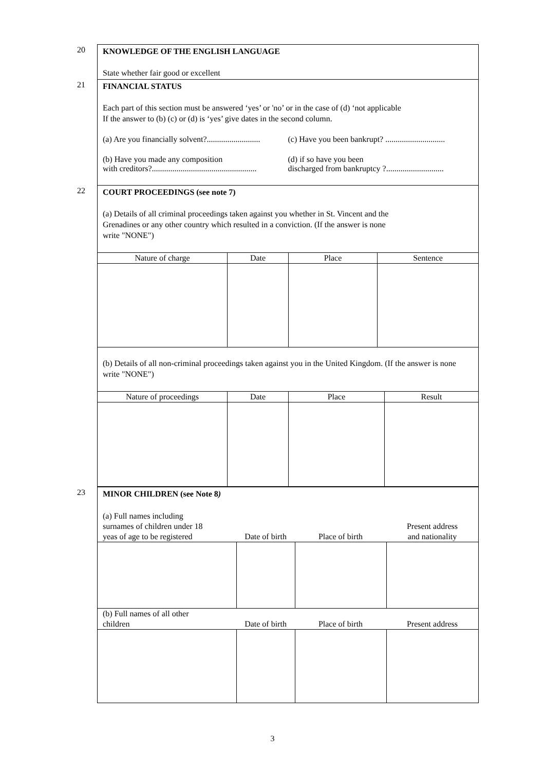20
KNOWLEDGE OF THE ENGLISH LANGUAGE
State whether fair good or excellent
21
FINANCIAL STATUS
Each part of this section must be answered ‘yes’ or 'no’ or in the case of (d) ‘not applicable
If the answer to (b) (c) or (d) is ‘yes’ give dates in the second column.
(a) Are you financially solvent?..........................
(c) Have you been bankrupt? .............................
(b) Have you made any composition
with creditors?...................................................
(d) if so have you been
discharged from bankruptcy ?............................
22
COURT PROCEEDINGS (see note 7)
(a) Details of all criminal proceedings taken against you whether in St. Vincent and the
Grenadines or any other country which resulted in a conviction. (If the answer is none
write "NONE")
| Nature of charge | Date | Place | Sentence |
| --- | --- | --- | --- |
(b) Details of all non-criminal proceedings taken against you in the United Kingdom. (If the answer is none write "NONE")
| Nature of proceedings | Date | Place | Result |
| --- | --- | --- | --- |
23
MINOR CHILDREN (see Note 8)
| (a) Full names including surnames of children under 18 yeas of age to be registered | Date of birth | Place of birth | Present address and nationality |
| --- | --- | --- | --- |
| (b) Full names of all other children | Date of birth | Place of birth | Present address |
3